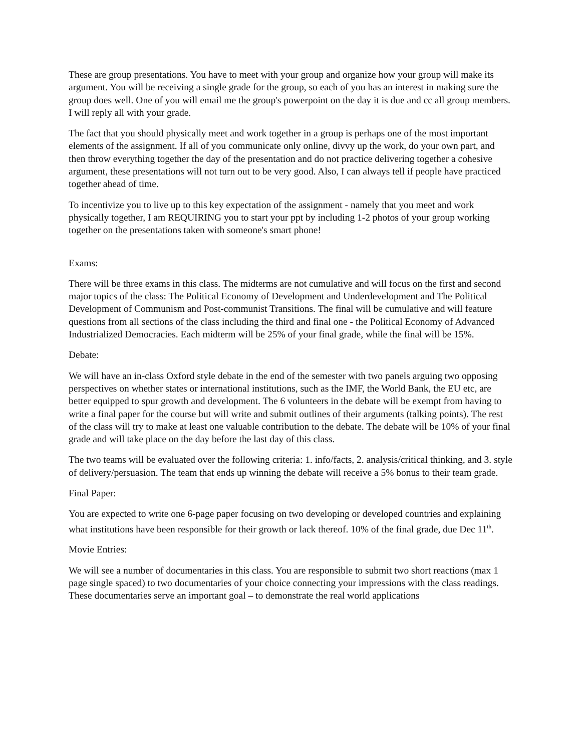These are group presentations. You have to meet with your group and organize how your group will make its argument. You will be receiving a single grade for the group, so each of you has an interest in making sure the group does well. One of you will email me the group's powerpoint on the day it is due and cc all group members. I will reply all with your grade.
The fact that you should physically meet and work together in a group is perhaps one of the most important elements of the assignment. If all of you communicate only online, divvy up the work, do your own part, and then throw everything together the day of the presentation and do not practice delivering together a cohesive argument, these presentations will not turn out to be very good. Also, I can always tell if people have practiced together ahead of time.
To incentivize you to live up to this key expectation of the assignment - namely that you meet and work physically together, I am REQUIRING you to start your ppt by including 1-2 photos of your group working together on the presentations taken with someone's smart phone!
Exams:
There will be three exams in this class. The midterms are not cumulative and will focus on the first and second major topics of the class: The Political Economy of Development and Underdevelopment and The Political Development of Communism and Post-communist Transitions. The final will be cumulative and will feature questions from all sections of the class including the third and final one - the Political Economy of Advanced Industrialized Democracies. Each midterm will be 25% of your final grade, while the final will be 15%.
Debate:
We will have an in-class Oxford style debate in the end of the semester with two panels arguing two opposing perspectives on whether states or international institutions, such as the IMF, the World Bank, the EU etc, are better equipped to spur growth and development. The 6 volunteers in the debate will be exempt from having to write a final paper for the course but will write and submit outlines of their arguments (talking points). The rest of the class will try to make at least one valuable contribution to the debate. The debate will be 10% of your final grade and will take place on the day before the last day of this class.
The two teams will be evaluated over the following criteria: 1. info/facts, 2. analysis/critical thinking, and 3. style of delivery/persuasion. The team that ends up winning the debate will receive a 5% bonus to their team grade.
Final Paper:
You are expected to write one 6-page paper focusing on two developing or developed countries and explaining what institutions have been responsible for their growth or lack thereof. 10% of the final grade, due Dec 11<sup>th</sup>.
Movie Entries:
We will see a number of documentaries in this class. You are responsible to submit two short reactions (max 1 page single spaced) to two documentaries of your choice connecting your impressions with the class readings. These documentaries serve an important goal – to demonstrate the real world applications